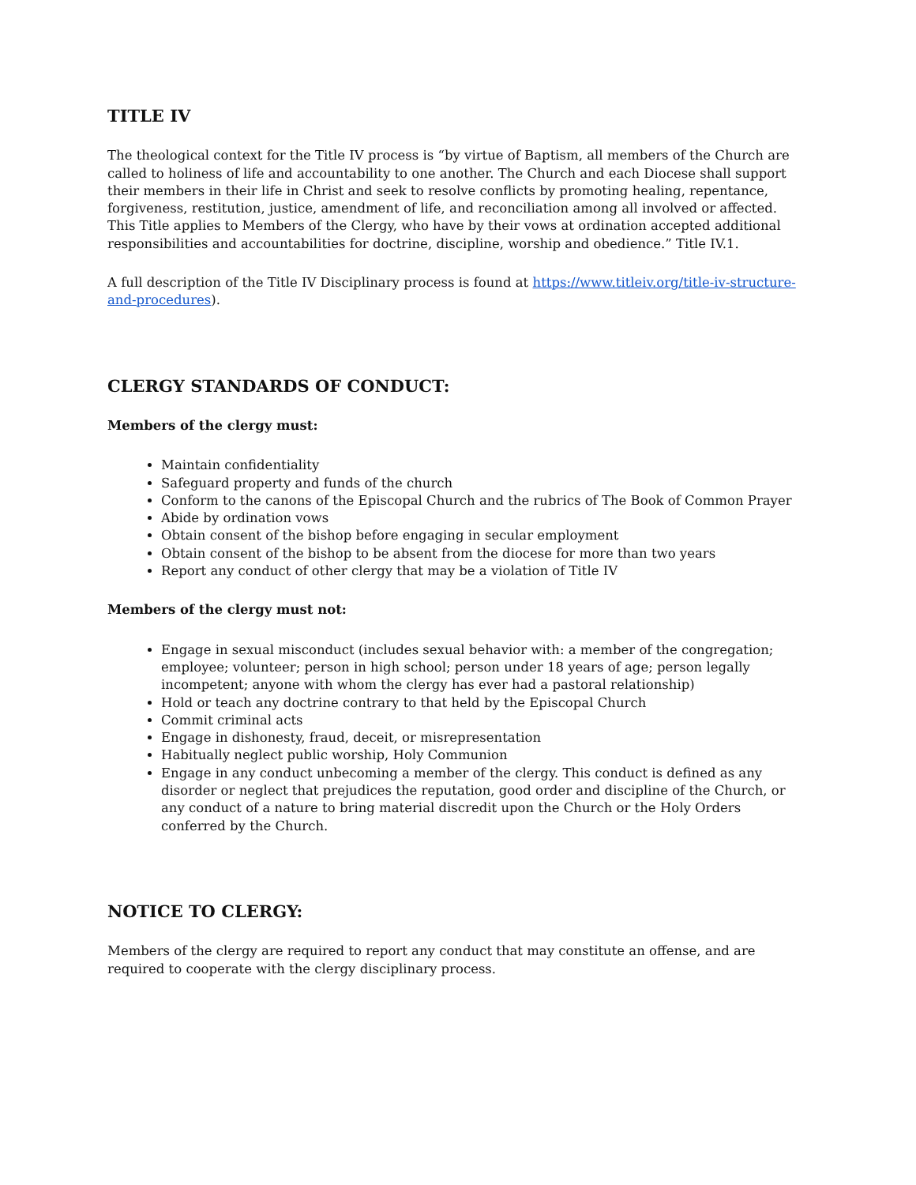TITLE IV
The theological context for the Title IV process is “by virtue of Baptism, all members of the Church are called to holiness of life and accountability to one another. The Church and each Diocese shall support their members in their life in Christ and seek to resolve conflicts by promoting healing, repentance, forgiveness, restitution, justice, amendment of life, and reconciliation among all involved or affected. This Title applies to Members of the Clergy, who have by their vows at ordination accepted additional responsibilities and accountabilities for doctrine, discipline, worship and obedience.” Title IV.1.
A full description of the Title IV Disciplinary process is found at https://www.titleiv.org/title-iv-structure-and-procedures).
CLERGY STANDARDS OF CONDUCT:
Members of the clergy must:
Maintain confidentiality
Safeguard property and funds of the church
Conform to the canons of the Episcopal Church and the rubrics of The Book of Common Prayer
Abide by ordination vows
Obtain consent of the bishop before engaging in secular employment
Obtain consent of the bishop to be absent from the diocese for more than two years
Report any conduct of other clergy that may be a violation of Title IV
Members of the clergy must not:
Engage in sexual misconduct (includes sexual behavior with: a member of the congregation; employee; volunteer; person in high school; person under 18 years of age; person legally incompetent; anyone with whom the clergy has ever had a pastoral relationship)
Hold or teach any doctrine contrary to that held by the Episcopal Church
Commit criminal acts
Engage in dishonesty, fraud, deceit, or misrepresentation
Habitually neglect public worship, Holy Communion
Engage in any conduct unbecoming a member of the clergy. This conduct is defined as any disorder or neglect that prejudices the reputation, good order and discipline of the Church, or any conduct of a nature to bring material discredit upon the Church or the Holy Orders conferred by the Church.
NOTICE TO CLERGY:
Members of the clergy are required to report any conduct that may constitute an offense, and are required to cooperate with the clergy disciplinary process.